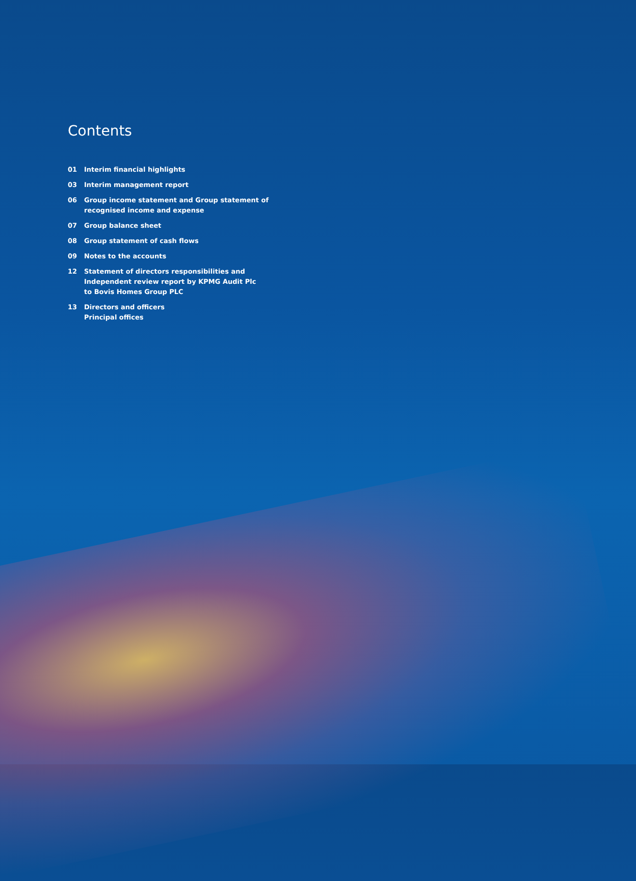Contents
01 Interim financial highlights
03 Interim management report
06 Group income statement and Group statement of
recognised income and expense
07 Group balance sheet
08 Group statement of cash flows
09 Notes to the accounts
12 Statement of directors responsibilities and
Independent review report by KPMG Audit Plc
to Bovis Homes Group PLC
13 Directors and officers
Principal offices